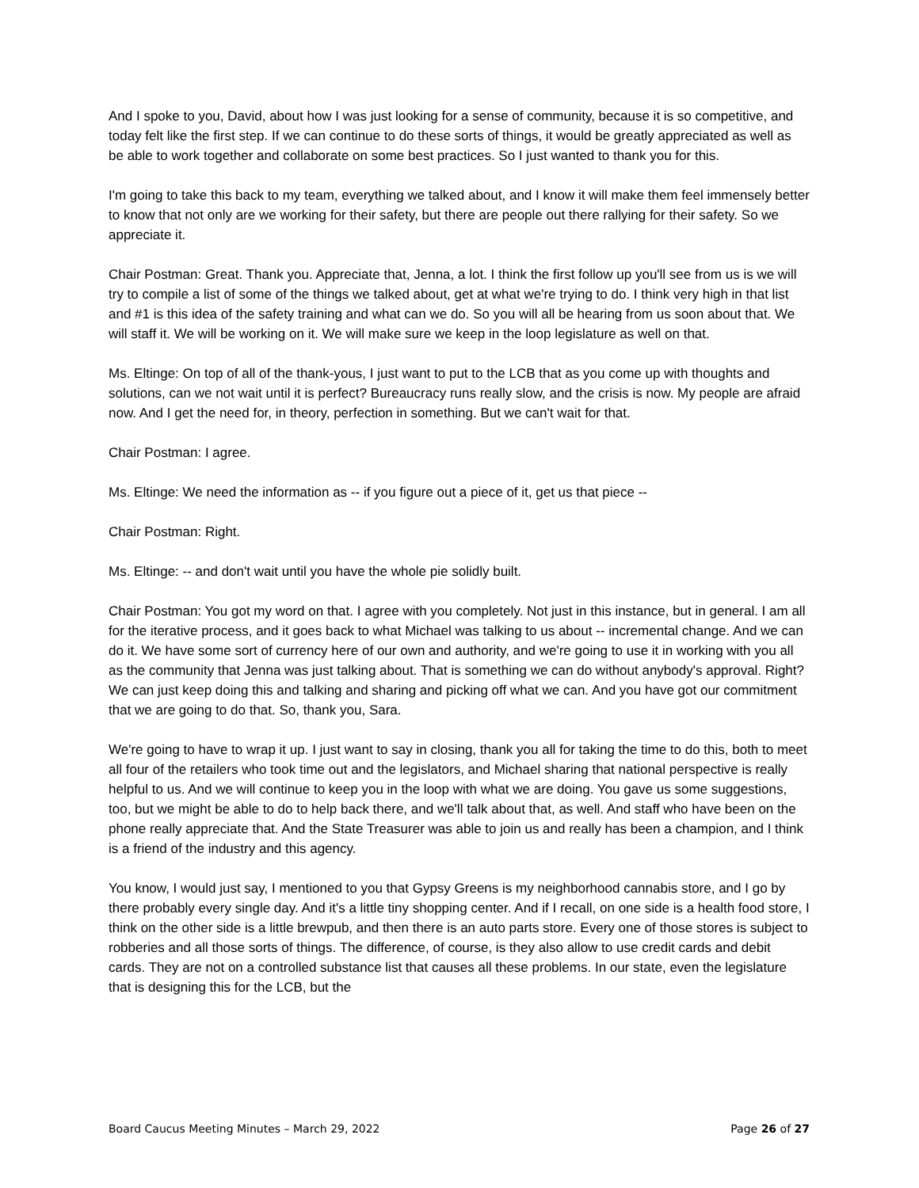And I spoke to you, David, about how I was just looking for a sense of community, because it is so competitive, and today felt like the first step. If we can continue to do these sorts of things, it would be greatly appreciated as well as be able to work together and collaborate on some best practices. So I just wanted to thank you for this.
I'm going to take this back to my team, everything we talked about, and I know it will make them feel immensely better to know that not only are we working for their safety, but there are people out there rallying for their safety. So we appreciate it.
Chair Postman: Great. Thank you. Appreciate that, Jenna, a lot. I think the first follow up you'll see from us is we will try to compile a list of some of the things we talked about, get at what we're trying to do. I think very high in that list and #1 is this idea of the safety training and what can we do. So you will all be hearing from us soon about that. We will staff it. We will be working on it. We will make sure we keep in the loop legislature as well on that.
Ms. Eltinge: On top of all of the thank-yous, I just want to put to the LCB that as you come up with thoughts and solutions, can we not wait until it is perfect? Bureaucracy runs really slow, and the crisis is now. My people are afraid now. And I get the need for, in theory, perfection in something. But we can't wait for that.
Chair Postman: I agree.
Ms. Eltinge: We need the information as -- if you figure out a piece of it, get us that piece --
Chair Postman: Right.
Ms. Eltinge: -- and don't wait until you have the whole pie solidly built.
Chair Postman: You got my word on that. I agree with you completely. Not just in this instance, but in general. I am all for the iterative process, and it goes back to what Michael was talking to us about -- incremental change. And we can do it. We have some sort of currency here of our own and authority, and we're going to use it in working with you all as the community that Jenna was just talking about. That is something we can do without anybody's approval. Right? We can just keep doing this and talking and sharing and picking off what we can. And you have got our commitment that we are going to do that. So, thank you, Sara.
We're going to have to wrap it up. I just want to say in closing, thank you all for taking the time to do this, both to meet all four of the retailers who took time out and the legislators, and Michael sharing that national perspective is really helpful to us. And we will continue to keep you in the loop with what we are doing. You gave us some suggestions, too, but we might be able to do to help back there, and we'll talk about that, as well. And staff who have been on the phone really appreciate that. And the State Treasurer was able to join us and really has been a champion, and I think is a friend of the industry and this agency.
You know, I would just say, I mentioned to you that Gypsy Greens is my neighborhood cannabis store, and I go by there probably every single day. And it's a little tiny shopping center. And if I recall, on one side is a health food store, I think on the other side is a little brewpub, and then there is an auto parts store. Every one of those stores is subject to robberies and all those sorts of things. The difference, of course, is they also allow to use credit cards and debit cards. They are not on a controlled substance list that causes all these problems. In our state, even the legislature that is designing this for the LCB, but the
Board Caucus Meeting Minutes – March 29, 2022 Page 26 of 27